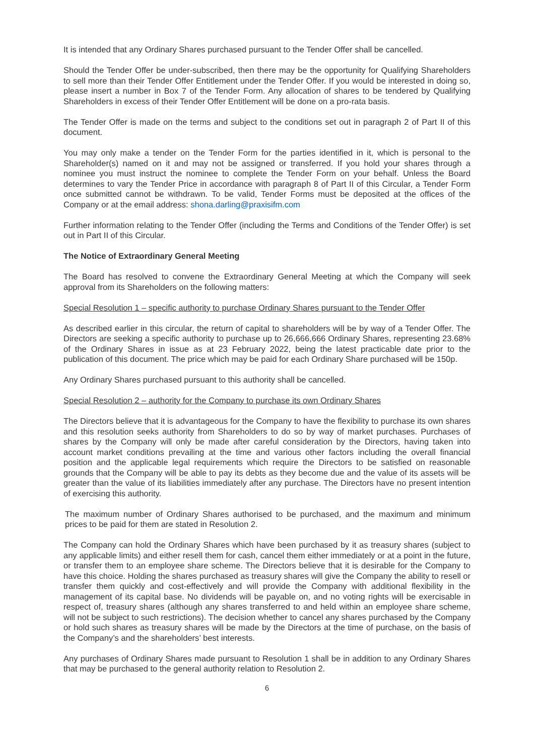It is intended that any Ordinary Shares purchased pursuant to the Tender Offer shall be cancelled.
Should the Tender Offer be under-subscribed, then there may be the opportunity for Qualifying Shareholders to sell more than their Tender Offer Entitlement under the Tender Offer. If you would be interested in doing so, please insert a number in Box 7 of the Tender Form. Any allocation of shares to be tendered by Qualifying Shareholders in excess of their Tender Offer Entitlement will be done on a pro-rata basis.
The Tender Offer is made on the terms and subject to the conditions set out in paragraph 2 of Part II of this document.
You may only make a tender on the Tender Form for the parties identified in it, which is personal to the Shareholder(s) named on it and may not be assigned or transferred. If you hold your shares through a nominee you must instruct the nominee to complete the Tender Form on your behalf. Unless the Board determines to vary the Tender Price in accordance with paragraph 8 of Part II of this Circular, a Tender Form once submitted cannot be withdrawn. To be valid, Tender Forms must be deposited at the offices of the Company or at the email address: shona.darling@praxisifm.com
Further information relating to the Tender Offer (including the Terms and Conditions of the Tender Offer) is set out in Part II of this Circular.
The Notice of Extraordinary General Meeting
The Board has resolved to convene the Extraordinary General Meeting at which the Company will seek approval from its Shareholders on the following matters:
Special Resolution 1 – specific authority to purchase Ordinary Shares pursuant to the Tender Offer
As described earlier in this circular, the return of capital to shareholders will be by way of a Tender Offer. The Directors are seeking a specific authority to purchase up to 26,666,666 Ordinary Shares, representing 23.68% of the Ordinary Shares in issue as at 23 February 2022, being the latest practicable date prior to the publication of this document. The price which may be paid for each Ordinary Share purchased will be 150p.
Any Ordinary Shares purchased pursuant to this authority shall be cancelled.
Special Resolution 2 – authority for the Company to purchase its own Ordinary Shares
The Directors believe that it is advantageous for the Company to have the flexibility to purchase its own shares and this resolution seeks authority from Shareholders to do so by way of market purchases. Purchases of shares by the Company will only be made after careful consideration by the Directors, having taken into account market conditions prevailing at the time and various other factors including the overall financial position and the applicable legal requirements which require the Directors to be satisfied on reasonable grounds that the Company will be able to pay its debts as they become due and the value of its assets will be greater than the value of its liabilities immediately after any purchase. The Directors have no present intention of exercising this authority.
The maximum number of Ordinary Shares authorised to be purchased, and the maximum and minimum prices to be paid for them are stated in Resolution 2.
The Company can hold the Ordinary Shares which have been purchased by it as treasury shares (subject to any applicable limits) and either resell them for cash, cancel them either immediately or at a point in the future, or transfer them to an employee share scheme. The Directors believe that it is desirable for the Company to have this choice. Holding the shares purchased as treasury shares will give the Company the ability to resell or transfer them quickly and cost-effectively and will provide the Company with additional flexibility in the management of its capital base. No dividends will be payable on, and no voting rights will be exercisable in respect of, treasury shares (although any shares transferred to and held within an employee share scheme, will not be subject to such restrictions). The decision whether to cancel any shares purchased by the Company or hold such shares as treasury shares will be made by the Directors at the time of purchase, on the basis of the Company’s and the shareholders’ best interests.
Any purchases of Ordinary Shares made pursuant to Resolution 1 shall be in addition to any Ordinary Shares that may be purchased to the general authority relation to Resolution 2.
6